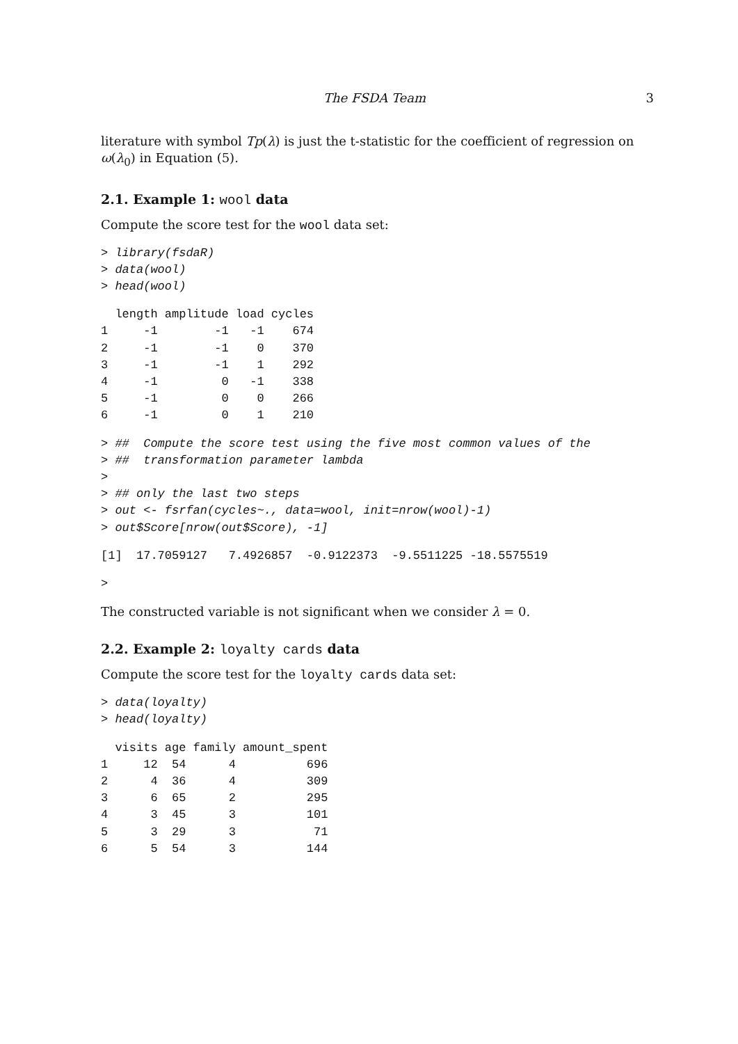The FSDA Team 3
literature with symbol Tp(λ) is just the t-statistic for the coefficient of regression on ω(λ<sub>0</sub>) in Equation (5).
2.1. Example 1: wool data
Compute the score test for the wool data set:
> library(fsdaR)
> data(wool)
> head(wool)
  length amplitude load cycles
1     -1        -1   -1    674
2     -1        -1    0    370
3     -1        -1    1    292
4     -1         0   -1    338
5     -1         0    0    266
6     -1         0    1    210
> ##  Compute the score test using the five most common values of the
> ##  transformation parameter lambda
>
> ## only the last two steps
> out <- fsrfan(cycles~., data=wool, init=nrow(wool)-1)
> out$Score[nrow(out$Score), -1]
[1]  17.7059127   7.4926857  -0.9122373  -9.5511225 -18.5575519
>
The constructed variable is not significant when we consider λ = 0.
2.2. Example 2: loyalty cards data
Compute the score test for the loyalty cards data set:
> data(loyalty)
> head(loyalty)
  visits age family amount_spent
1     12  54      4          696
2      4  36      4          309
3      6  65      2          295
4      3  45      3          101
5      3  29      3           71
6      5  54      3          144